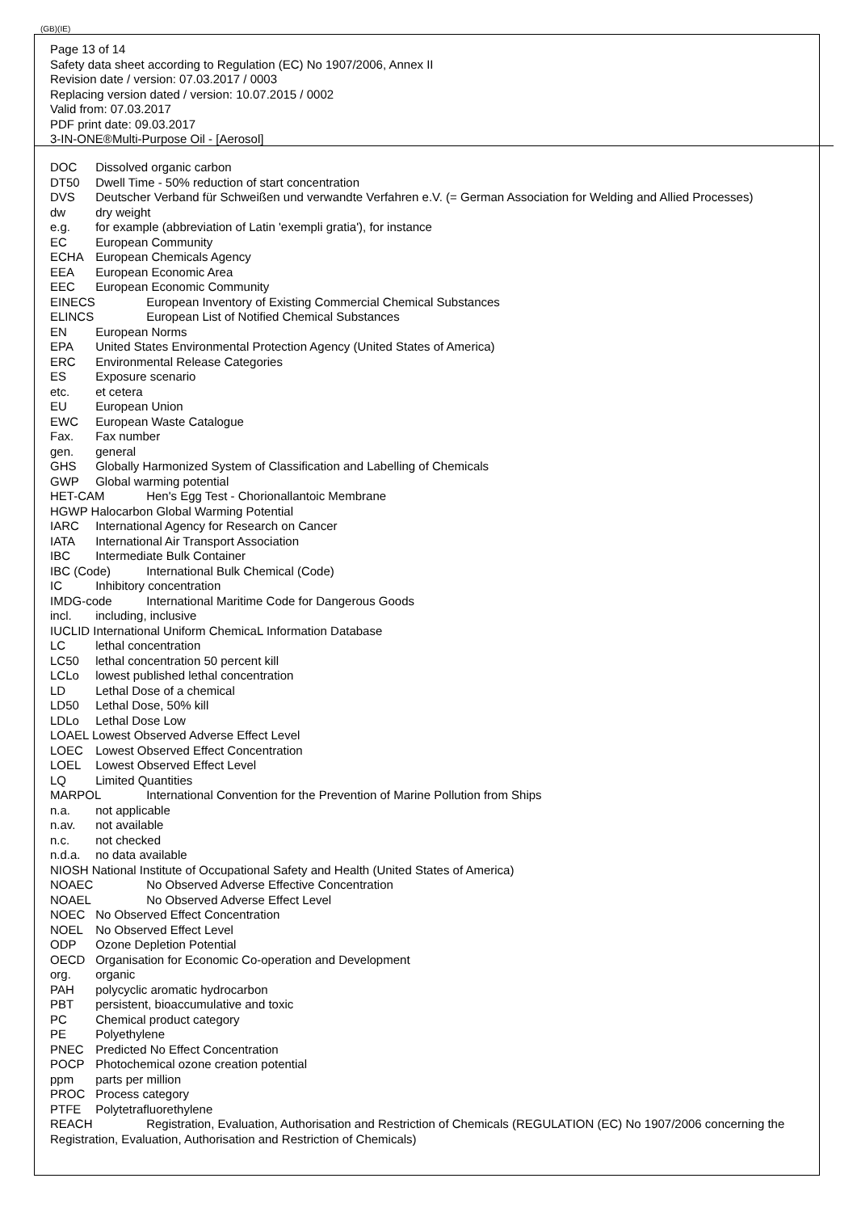(GB)(IE)
Page 13 of 14
Safety data sheet according to Regulation (EC) No 1907/2006, Annex II
Revision date / version: 07.03.2017 / 0003
Replacing version dated / version: 10.07.2015 / 0002
Valid from: 07.03.2017
PDF print date: 09.03.2017
3-IN-ONE®Multi-Purpose Oil - [Aerosol]
DOC Dissolved organic carbon
DT50 Dwell Time - 50% reduction of start concentration
DVS Deutscher Verband für Schweißen und verwandte Verfahren e.V. (= German Association for Welding and Allied Processes)
dw dry weight
e.g. for example (abbreviation of Latin 'exempli gratia'), for instance
EC European Community
ECHA European Chemicals Agency
EEA European Economic Area
EEC European Economic Community
EINECS European Inventory of Existing Commercial Chemical Substances
ELINCS European List of Notified Chemical Substances
EN European Norms
EPA United States Environmental Protection Agency (United States of America)
ERC Environmental Release Categories
ES Exposure scenario
etc. et cetera
EU European Union
EWC European Waste Catalogue
Fax. Fax number
gen. general
GHS Globally Harmonized System of Classification and Labelling of Chemicals
GWP Global warming potential
HET-CAM Hen's Egg Test - Chorionallantoic Membrane
HGWP Halocarbon Global Warming Potential
IARC International Agency for Research on Cancer
IATA International Air Transport Association
IBC Intermediate Bulk Container
IBC (Code) International Bulk Chemical (Code)
IC Inhibitory concentration
IMDG-code International Maritime Code for Dangerous Goods
incl. including, inclusive
IUCLID International Uniform ChemicaL Information Database
LC lethal concentration
LC50 lethal concentration 50 percent kill
LCLo lowest published lethal concentration
LD Lethal Dose of a chemical
LD50 Lethal Dose, 50% kill
LDLo Lethal Dose Low
LOAEL Lowest Observed Adverse Effect Level
LOEC Lowest Observed Effect Concentration
LOEL Lowest Observed Effect Level
LQ Limited Quantities
MARPOL International Convention for the Prevention of Marine Pollution from Ships
n.a. not applicable
n.av. not available
n.c. not checked
n.d.a. no data available
NIOSH National Institute of Occupational Safety and Health (United States of America)
NOAEC No Observed Adverse Effective Concentration
NOAEL No Observed Adverse Effect Level
NOEC No Observed Effect Concentration
NOEL No Observed Effect Level
ODP Ozone Depletion Potential
OECD Organisation for Economic Co-operation and Development
org. organic
PAH polycyclic aromatic hydrocarbon
PBT persistent, bioaccumulative and toxic
PC Chemical product category
PE Polyethylene
PNEC Predicted No Effect Concentration
POCP Photochemical ozone creation potential
ppm parts per million
PROC Process category
PTFE Polytetrafluorethylene
REACH Registration, Evaluation, Authorisation and Restriction of Chemicals (REGULATION (EC) No 1907/2006 concerning the Registration, Evaluation, Authorisation and Restriction of Chemicals)